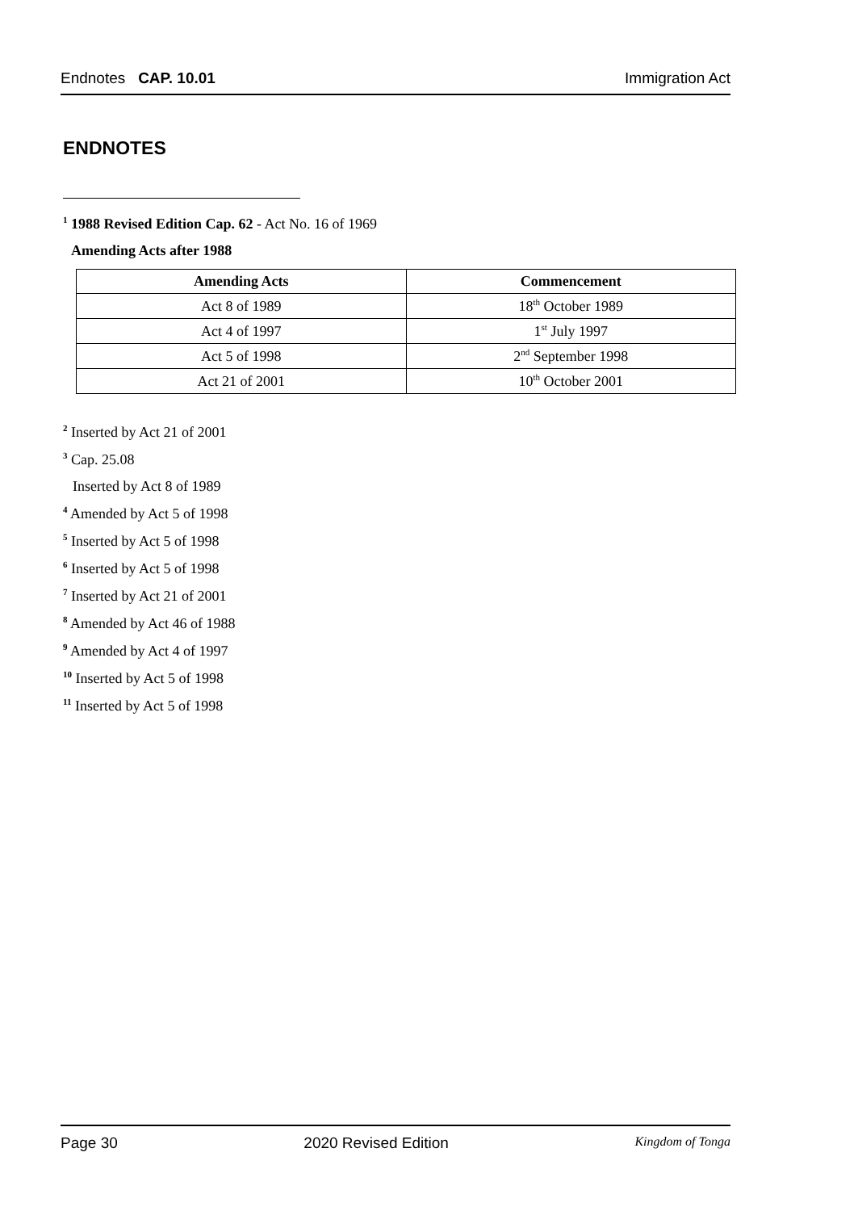Endnotes CAP. 10.01 Immigration Act
ENDNOTES
<sup>1</sup> 1988 Revised Edition Cap. 62 - Act No. 16 of 1969
Amending Acts after 1988
| Amending Acts | Commencement |
| --- | --- |
| Act 8 of 1989 | 18<sup>th</sup> October 1989 |
| Act 4 of 1997 | 1<sup>st</sup> July 1997 |
| Act 5 of 1998 | 2<sup>nd</sup> September 1998 |
| Act 21 of 2001 | 10<sup>th</sup> October 2001 |
<sup>2</sup> Inserted by Act 21 of 2001
<sup>3</sup> Cap. 25.08
Inserted by Act 8 of 1989
<sup>4</sup> Amended by Act 5 of 1998
<sup>5</sup> Inserted by Act 5 of 1998
<sup>6</sup> Inserted by Act 5 of 1998
<sup>7</sup> Inserted by Act 21 of 2001
<sup>8</sup> Amended by Act 46 of 1988
<sup>9</sup> Amended by Act 4 of 1997
<sup>10</sup> Inserted by Act 5 of 1998
<sup>11</sup> Inserted by Act 5 of 1998
Page 30 2020 Revised Edition Kingdom of Tonga